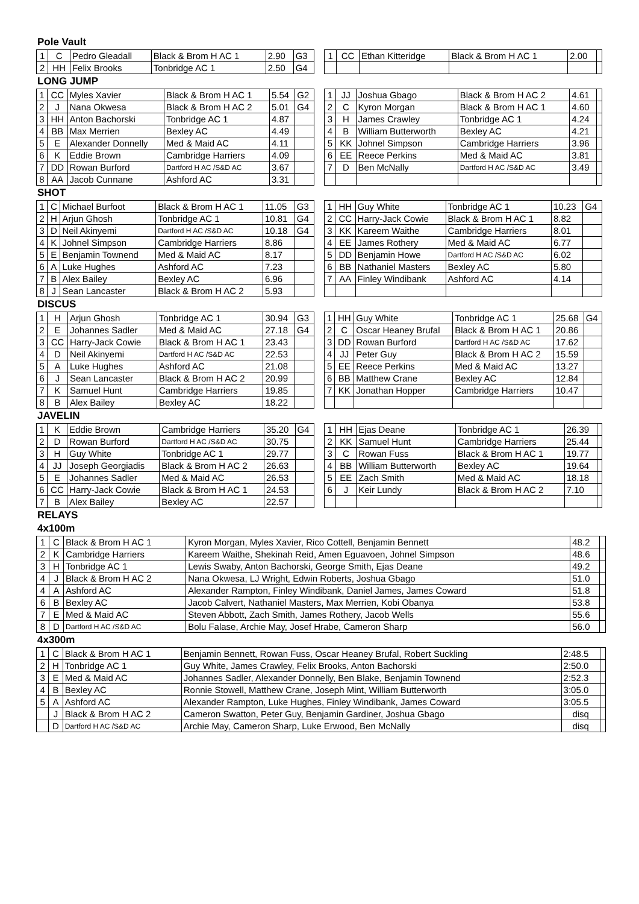Pole Vault
| 1 | C | Pedro Gleadall | Black & Brom H AC 1 | 2.90 | G3 |
| 2 | HH | Felix Brooks | Tonbridge AC 1 | 2.50 | G4 |
| 1 | CC | Ethan Kitteridge | Black & Brom H AC 1 | 2.00 | |
LONG JUMP
| 1 | CC | Myles Xavier | Black & Brom H AC 1 | 5.54 | G2 |
| 2 | J | Nana Okwesa | Black & Brom H AC 2 | 5.01 | G4 |
| 3 | HH | Anton Bachorski | Tonbridge AC 1 | 4.87 | |
| 4 | BB | Max Merrien | Bexley AC | 4.49 | |
| 5 | E | Alexander Donnelly | Med & Maid AC | 4.11 | |
| 6 | K | Eddie Brown | Cambridge Harriers | 4.09 | |
| 7 | DD | Rowan Burford | Dartford H AC /S&D AC | 3.67 | |
| 8 | AA | Jacob Cunnane | Ashford AC | 3.31 | |
| 1 | JJ | Joshua Gbago | Black & Brom H AC 2 | 4.61 | |
| 2 | C | Kyron Morgan | Black & Brom H AC 1 | 4.60 | |
| 3 | H | James Crawley | Tonbridge AC 1 | 4.24 | |
| 4 | B | William Butterworth | Bexley AC | 4.21 | |
| 5 | KK | Johnel Simpson | Cambridge Harriers | 3.96 | |
| 6 | EE | Reece Perkins | Med & Maid AC | 3.81 | |
| 7 | D | Ben McNally | Dartford H AC /S&D AC | 3.49 | |
SHOT
| 1 | C | Michael Burfoot | Black & Brom H AC 1 | 11.05 | G3 |
| 2 | H | Arjun Ghosh | Tonbridge AC 1 | 10.81 | G4 |
| 3 | D | Neil Akinyemi | Dartford H AC /S&D AC | 10.18 | G4 |
| 4 | K | Johnel Simpson | Cambridge Harriers | 8.86 | |
| 5 | E | Benjamin Townend | Med & Maid AC | 8.17 | |
| 6 | A | Luke Hughes | Ashford AC | 7.23 | |
| 7 | B | Alex Bailey | Bexley AC | 6.96 | |
| 8 | J | Sean Lancaster | Black & Brom H AC 2 | 5.93 | |
| 1 | HH | Guy White | Tonbridge AC 1 | 10.23 | G4 |
| 2 | CC | Harry-Jack Cowie | Black & Brom H AC 1 | 8.82 | |
| 3 | KK | Kareem Waithe | Cambridge Harriers | 8.01 | |
| 4 | EE | James Rothery | Med & Maid AC | 6.77 | |
| 5 | DD | Benjamin Howe | Dartford H AC /S&D AC | 6.02 | |
| 6 | BB | Nathaniel Masters | Bexley AC | 5.80 | |
| 7 | AA | Finley Windibank | Ashford AC | 4.14 | |
DISCUS
| 1 | H | Arjun Ghosh | Tonbridge AC 1 | 30.94 | G3 |
| 2 | E | Johannes Sadler | Med & Maid AC | 27.18 | G4 |
| 3 | CC | Harry-Jack Cowie | Black & Brom H AC 1 | 23.43 | |
| 4 | D | Neil Akinyemi | Dartford H AC /S&D AC | 22.53 | |
| 5 | A | Luke Hughes | Ashford AC | 21.08 | |
| 6 | J | Sean Lancaster | Black & Brom H AC 2 | 20.99 | |
| 7 | K | Samuel Hunt | Cambridge Harriers | 19.85 | |
| 8 | B | Alex Bailey | Bexley AC | 18.22 | |
| 1 | HH | Guy White | Tonbridge AC 1 | 25.68 | G4 |
| 2 | C | Oscar Heaney Brufal | Black & Brom H AC 1 | 20.86 | |
| 3 | DD | Rowan Burford | Dartford H AC /S&D AC | 17.62 | |
| 4 | JJ | Peter Guy | Black & Brom H AC 2 | 15.59 | |
| 5 | EE | Reece Perkins | Med & Maid AC | 13.27 | |
| 6 | BB | Matthew Crane | Bexley AC | 12.84 | |
| 7 | KK | Jonathan Hopper | Cambridge Harriers | 10.47 | |
JAVELIN
| 1 | K | Eddie Brown | Cambridge Harriers | 35.20 | G4 |
| 2 | D | Rowan Burford | Dartford H AC /S&D AC | 30.75 | |
| 3 | H | Guy White | Tonbridge AC 1 | 29.77 | |
| 4 | JJ | Joseph Georgiadis | Black & Brom H AC 2 | 26.63 | |
| 5 | E | Johannes Sadler | Med & Maid AC | 26.53 | |
| 6 | CC | Harry-Jack Cowie | Black & Brom H AC 1 | 24.53 | |
| 7 | B | Alex Bailey | Bexley AC | 22.57 | |
| 1 | HH | Ejas Deane | Tonbridge AC 1 | 26.39 | |
| 2 | KK | Samuel Hunt | Cambridge Harriers | 25.44 | |
| 3 | C | Rowan Fuss | Black & Brom H AC 1 | 19.77 | |
| 4 | BB | William Butterworth | Bexley AC | 19.64 | |
| 5 | EE | Zach Smith | Med & Maid AC | 18.18 | |
| 6 | J | Keir Lundy | Black & Brom H AC 2 | 7.10 | |
RELAYS
4x100m
| 1 | C | Black & Brom H AC 1 | Kyron Morgan, Myles Xavier, Rico Cottell, Benjamin Bennett | 48.2 | |
| 2 | K | Cambridge Harriers | Kareem Waithe, Shekinah Reid, Amen Eguavoen, Johnel Simpson | 48.6 | |
| 3 | H | Tonbridge AC 1 | Lewis Swaby, Anton Bachorski, George Smith, Ejas Deane | 49.2 | |
| 4 | J | Black & Brom H AC 2 | Nana Okwesa, LJ Wright, Edwin Roberts, Joshua Gbago | 51.0 | |
| 4 | A | Ashford AC | Alexander Rampton, Finley Windibank, Daniel James, James Coward | 51.8 | |
| 6 | B | Bexley AC | Jacob Calvert, Nathaniel Masters, Max Merrien, Kobi Obanya | 53.8 | |
| 7 | E | Med & Maid AC | Steven Abbott, Zach Smith, James Rothery, Jacob Wells | 55.6 | |
| 8 | D | Dartford H AC /S&D AC | Bolu Falase, Archie May, Josef Hrabe, Cameron Sharp | 56.0 | |
4x300m
| 1 | C | Black & Brom H AC 1 | Benjamin Bennett, Rowan Fuss, Oscar Heaney Brufal, Robert Suckling | 2:48.5 | |
| 2 | H | Tonbridge AC 1 | Guy White, James Crawley, Felix Brooks, Anton Bachorski | 2:50.0 | |
| 3 | E | Med & Maid AC | Johannes Sadler, Alexander Donnelly, Ben Blake, Benjamin Townend | 2:52.3 | |
| 4 | B | Bexley AC | Ronnie Stowell, Matthew Crane, Joseph Mint, William Butterworth | 3:05.0 | |
| 5 | A | Ashford AC | Alexander Rampton, Luke Hughes, Finley Windibank, James Coward | 3:05.5 | |
| | J | Black & Brom H AC 2 | Cameron Swatton, Peter Guy, Benjamin Gardiner, Joshua Gbago | disq | |
| | D | Dartford H AC /S&D AC | Archie May, Cameron Sharp, Luke Erwood, Ben McNally | disq | |